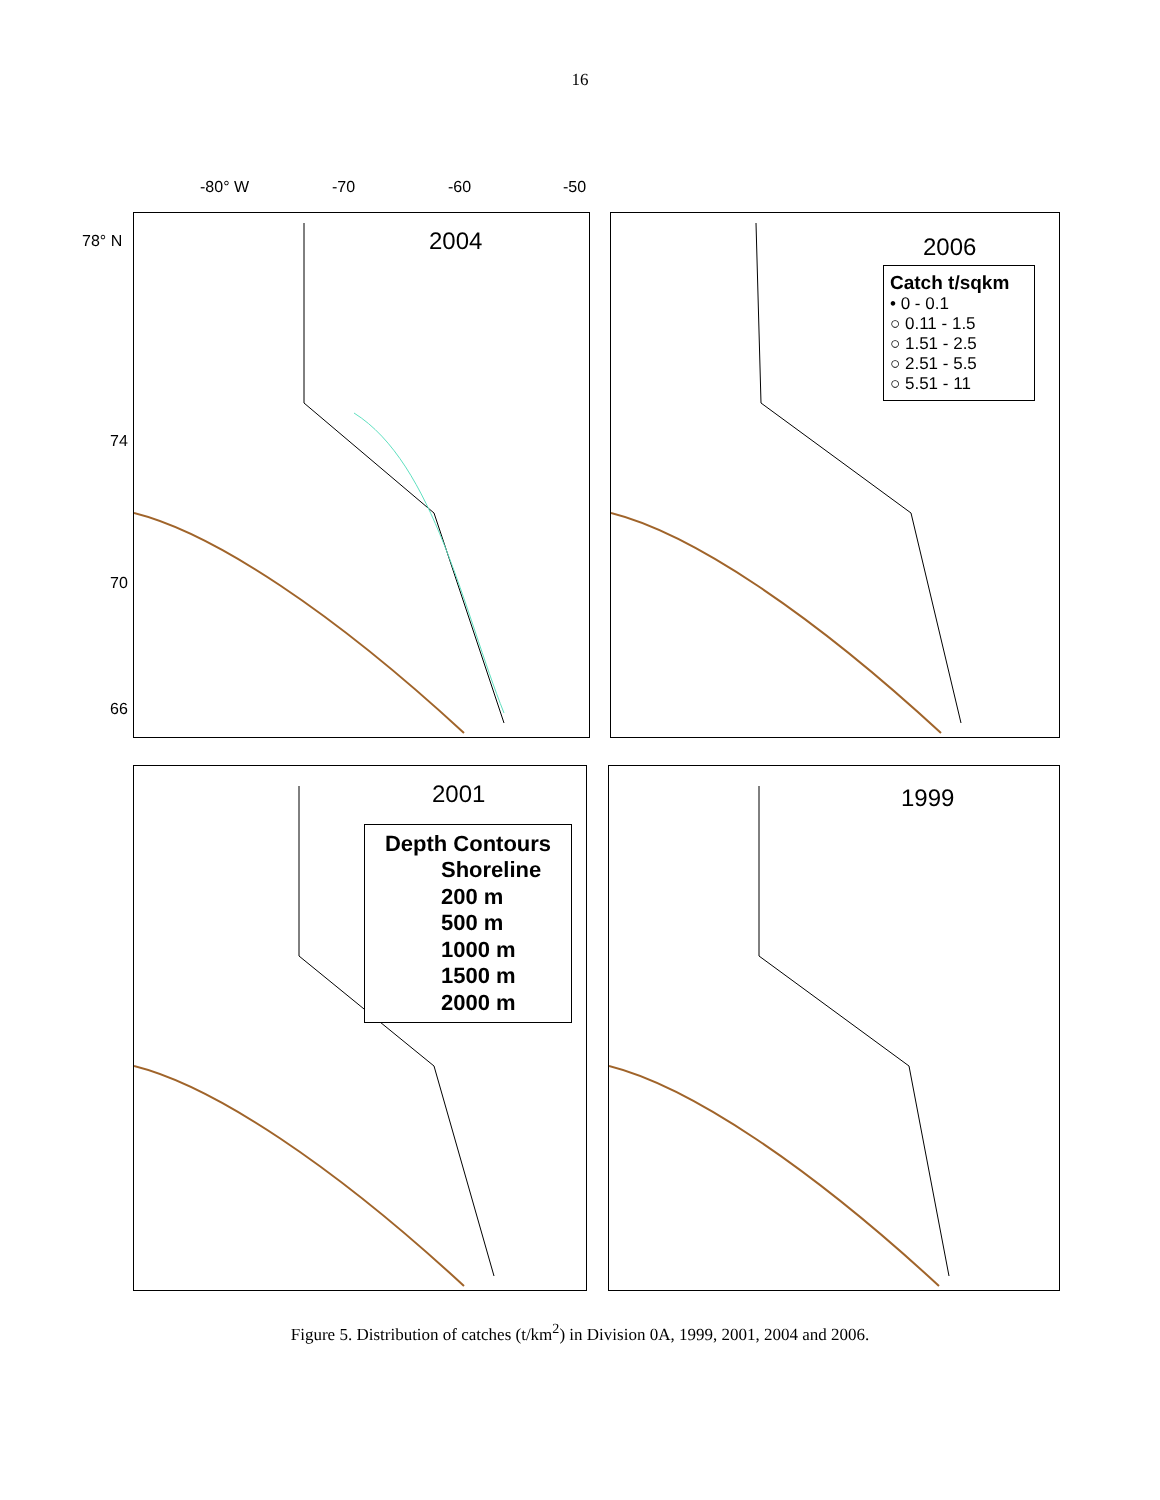16
-80° W -70 -60 -50
78° N
74
70
66
2004
2006
Catch t/sqkm
• 0 - 0.1
○ 0.11 - 1.5
○ 1.51 - 2.5
○ 2.51 - 5.5
○ 5.51 - 11
2001
Depth Contours
Shoreline
200 m
500 m
1000 m
1500 m
2000 m
1999
Figure 5. Distribution of catches (t/km<sup>2</sup>) in Division 0A, 1999, 2001, 2004 and 2006.